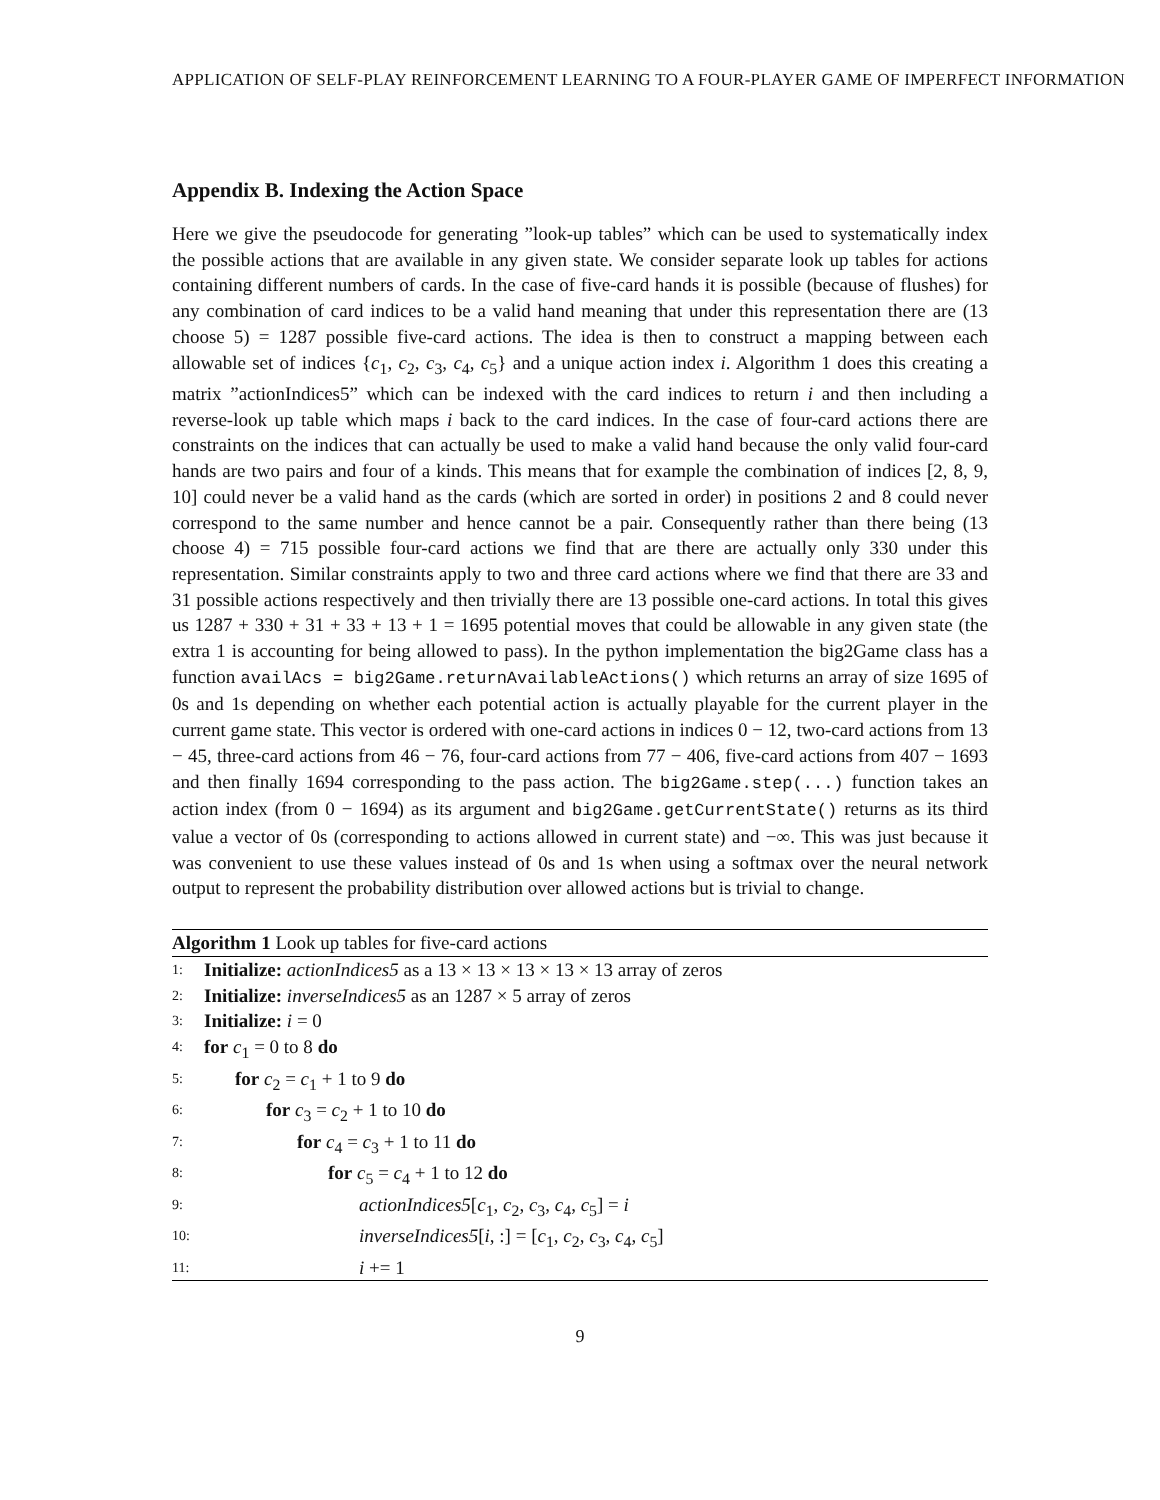APPLICATION OF SELF-PLAY REINFORCEMENT LEARNING TO A FOUR-PLAYER GAME OF IMPERFECT INFORMATION
Appendix B. Indexing the Action Space
Here we give the pseudocode for generating ”look-up tables” which can be used to systematically index the possible actions that are available in any given state. We consider separate look up tables for actions containing different numbers of cards. In the case of five-card hands it is possible (because of flushes) for any combination of card indices to be a valid hand meaning that under this representation there are (13 choose 5) = 1287 possible five-card actions. The idea is then to construct a mapping between each allowable set of indices {c<sub>1</sub>, c<sub>2</sub>, c<sub>3</sub>, c<sub>4</sub>, c<sub>5</sub>} and a unique action index i. Algorithm 1 does this creating a matrix ”actionIndices5” which can be indexed with the card indices to return i and then including a reverse-look up table which maps i back to the card indices. In the case of four-card actions there are constraints on the indices that can actually be used to make a valid hand because the only valid four-card hands are two pairs and four of a kinds. This means that for example the combination of indices [2, 8, 9, 10] could never be a valid hand as the cards (which are sorted in order) in positions 2 and 8 could never correspond to the same number and hence cannot be a pair. Consequently rather than there being (13 choose 4) = 715 possible four-card actions we find that are there are actually only 330 under this representation. Similar constraints apply to two and three card actions where we find that there are 33 and 31 possible actions respectively and then trivially there are 13 possible one-card actions. In total this gives us 1287 + 330 + 31 + 33 + 13 + 1 = 1695 potential moves that could be allowable in any given state (the extra 1 is accounting for being allowed to pass). In the python implementation the big2Game class has a function availAcs = big2Game.returnAvailableActions() which returns an array of size 1695 of 0s and 1s depending on whether each potential action is actually playable for the current player in the current game state. This vector is ordered with one-card actions in indices 0 − 12, two-card actions from 13 − 45, three-card actions from 46 − 76, four-card actions from 77 − 406, five-card actions from 407 − 1693 and then finally 1694 corresponding to the pass action. The big2Game.step(...) function takes an action index (from 0 − 1694) as its argument and big2Game.getCurrentState() returns as its third value a vector of 0s (corresponding to actions allowed in current state) and −∞. This was just because it was convenient to use these values instead of 0s and 1s when using a softmax over the neural network output to represent the probability distribution over allowed actions but is trivial to change.
Algorithm 1 Look up tables for five-card actions
1: Initialize: actionIndices5 as a 13 × 13 × 13 × 13 × 13 array of zeros
2: Initialize: inverseIndices5 as an 1287 × 5 array of zeros
3: Initialize: i = 0
4: for c<sub>1</sub> = 0 to 8 do
5: for c<sub>2</sub> = c<sub>1</sub> + 1 to 9 do
6: for c<sub>3</sub> = c<sub>2</sub> + 1 to 10 do
7: for c<sub>4</sub> = c<sub>3</sub> + 1 to 11 do
8: for c<sub>5</sub> = c<sub>4</sub> + 1 to 12 do
9: actionIndices5[c<sub>1</sub>, c<sub>2</sub>, c<sub>3</sub>, c<sub>4</sub>, c<sub>5</sub>] = i
10: inverseIndices5[i, :] = [c<sub>1</sub>, c<sub>2</sub>, c<sub>3</sub>, c<sub>4</sub>, c<sub>5</sub>]
11: i += 1
9